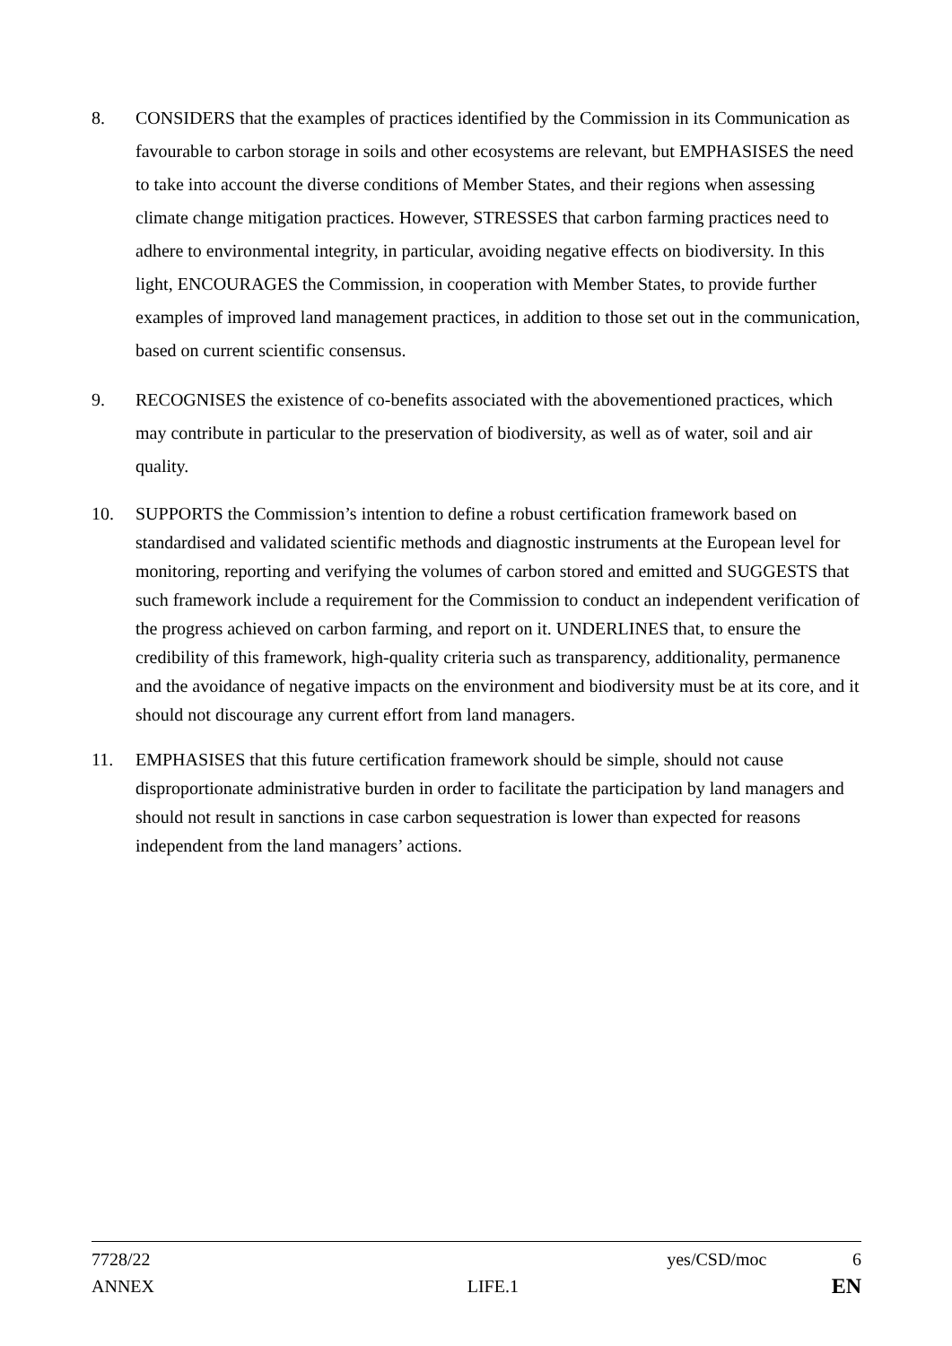8. CONSIDERS that the examples of practices identified by the Commission in its Communication as favourable to carbon storage in soils and other ecosystems are relevant, but EMPHASISES the need to take into account the diverse conditions of Member States, and their regions when assessing climate change mitigation practices. However, STRESSES that carbon farming practices need to adhere to environmental integrity, in particular, avoiding negative effects on biodiversity. In this light, ENCOURAGES the Commission, in cooperation with Member States, to provide further examples of improved land management practices, in addition to those set out in the communication, based on current scientific consensus.
9. RECOGNISES the existence of co-benefits associated with the abovementioned practices, which may contribute in particular to the preservation of biodiversity, as well as of water, soil and air quality.
10. SUPPORTS the Commission’s intention to define a robust certification framework based on standardised and validated scientific methods and diagnostic instruments at the European level for monitoring, reporting and verifying the volumes of carbon stored and emitted and SUGGESTS that such framework include a requirement for the Commission to conduct an independent verification of the progress achieved on carbon farming, and report on it. UNDERLINES that, to ensure the credibility of this framework, high-quality criteria such as transparency, additionality, permanence and the avoidance of negative impacts on the environment and biodiversity must be at its core, and it should not discourage any current effort from land managers.
11. EMPHASISES that this future certification framework should be simple, should not cause disproportionate administrative burden in order to facilitate the participation by land managers and should not result in sanctions in case carbon sequestration is lower than expected for reasons independent from the land managers’ actions.
7728/22 yes/CSD/moc 6
ANNEX LIFE.1 EN